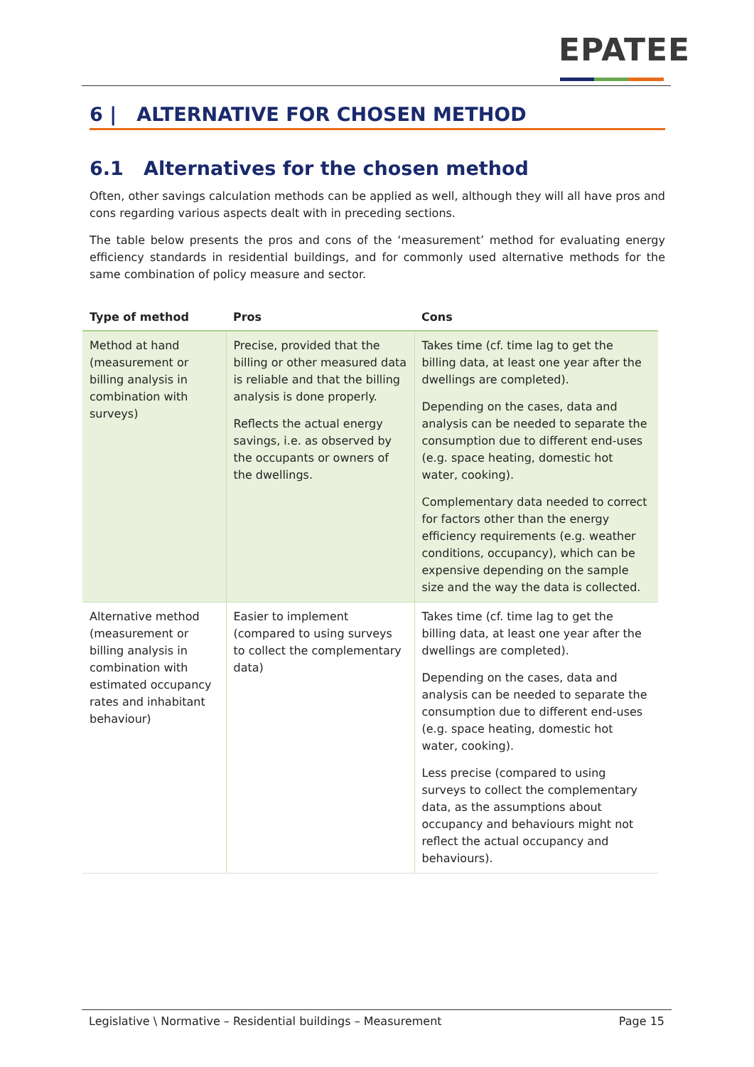EPATEE
6 | ALTERNATIVE FOR CHOSEN METHOD
6.1 Alternatives for the chosen method
Often, other savings calculation methods can be applied as well, although they will all have pros and cons regarding various aspects dealt with in preceding sections.
The table below presents the pros and cons of the ‘measurement’ method for evaluating energy efficiency standards in residential buildings, and for commonly used alternative methods for the same combination of policy measure and sector.
| Type of method | Pros | Cons |
| --- | --- | --- |
| Method at hand (measurement or billing analysis in combination with surveys) | Precise, provided that the billing or other measured data is reliable and that the billing analysis is done properly. Reflects the actual energy savings, i.e. as observed by the occupants or owners of the dwellings. | Takes time (cf. time lag to get the billing data, at least one year after the dwellings are completed). Depending on the cases, data and analysis can be needed to separate the consumption due to different end-uses (e.g. space heating, domestic hot water, cooking). Complementary data needed to correct for factors other than the energy efficiency requirements (e.g. weather conditions, occupancy), which can be expensive depending on the sample size and the way the data is collected. |
| Alternative method (measurement or billing analysis in combination with estimated occupancy rates and inhabitant behaviour) | Easier to implement (compared to using surveys to collect the complementary data) | Takes time (cf. time lag to get the billing data, at least one year after the dwellings are completed). Depending on the cases, data and analysis can be needed to separate the consumption due to different end-uses (e.g. space heating, domestic hot water, cooking). Less precise (compared to using surveys to collect the complementary data, as the assumptions about occupancy and behaviours might not reflect the actual occupancy and behaviours). |
Legislative \ Normative – Residential buildings – Measurement Page 15